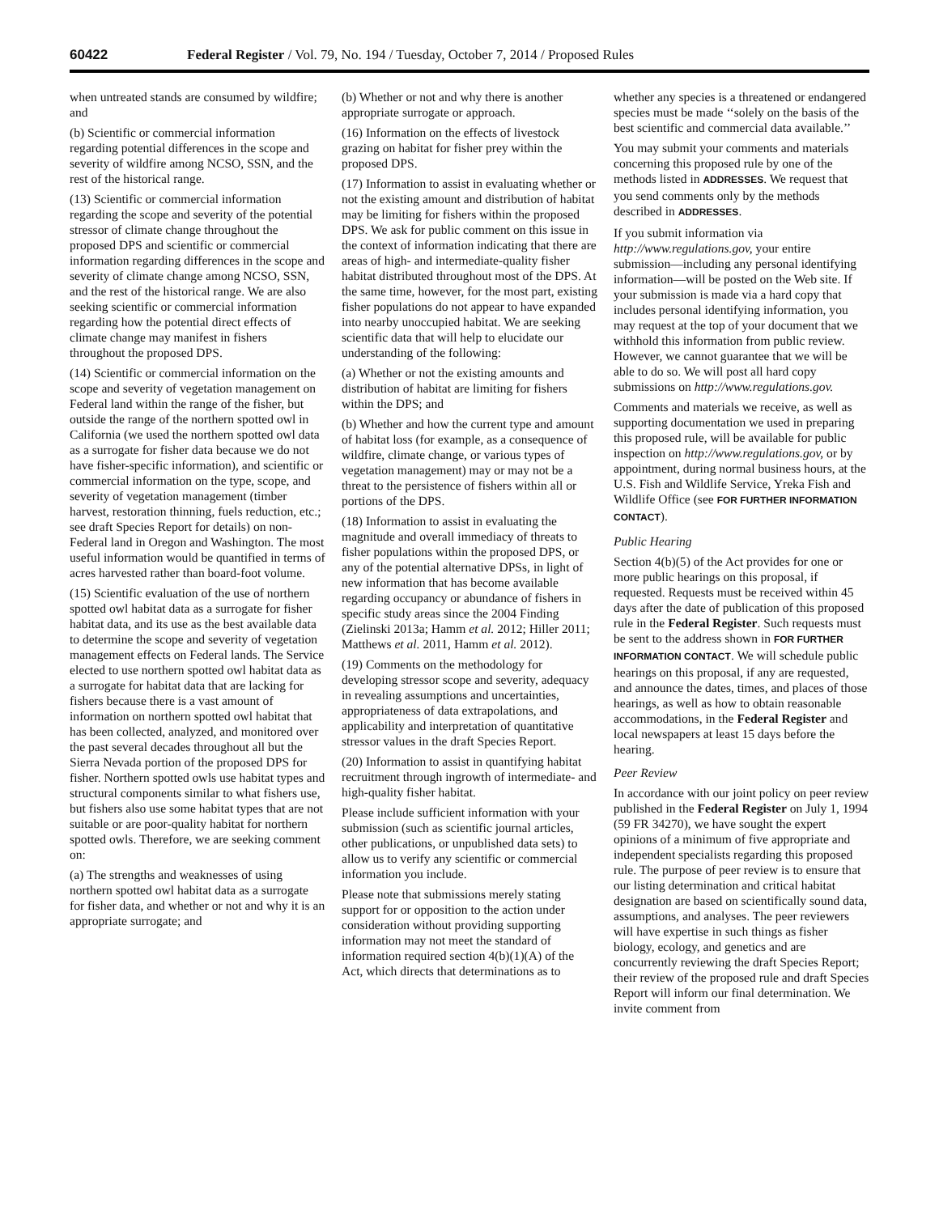60422 Federal Register / Vol. 79, No. 194 / Tuesday, October 7, 2014 / Proposed Rules
when untreated stands are consumed by wildfire; and
(b) Scientific or commercial information regarding potential differences in the scope and severity of wildfire among NCSO, SSN, and the rest of the historical range.
(13) Scientific or commercial information regarding the scope and severity of the potential stressor of climate change throughout the proposed DPS and scientific or commercial information regarding differences in the scope and severity of climate change among NCSO, SSN, and the rest of the historical range. We are also seeking scientific or commercial information regarding how the potential direct effects of climate change may manifest in fishers throughout the proposed DPS.
(14) Scientific or commercial information on the scope and severity of vegetation management on Federal land within the range of the fisher, but outside the range of the northern spotted owl in California (we used the northern spotted owl data as a surrogate for fisher data because we do not have fisher-specific information), and scientific or commercial information on the type, scope, and severity of vegetation management (timber harvest, restoration thinning, fuels reduction, etc.; see draft Species Report for details) on non-Federal land in Oregon and Washington. The most useful information would be quantified in terms of acres harvested rather than board-foot volume.
(15) Scientific evaluation of the use of northern spotted owl habitat data as a surrogate for fisher habitat data, and its use as the best available data to determine the scope and severity of vegetation management effects on Federal lands. The Service elected to use northern spotted owl habitat data as a surrogate for habitat data that are lacking for fishers because there is a vast amount of information on northern spotted owl habitat that has been collected, analyzed, and monitored over the past several decades throughout all but the Sierra Nevada portion of the proposed DPS for fisher. Northern spotted owls use habitat types and structural components similar to what fishers use, but fishers also use some habitat types that are not suitable or are poor-quality habitat for northern spotted owls. Therefore, we are seeking comment on:
(a) The strengths and weaknesses of using northern spotted owl habitat data as a surrogate for fisher data, and whether or not and why it is an appropriate surrogate; and
(b) Whether or not and why there is another appropriate surrogate or approach.
(16) Information on the effects of livestock grazing on habitat for fisher prey within the proposed DPS.
(17) Information to assist in evaluating whether or not the existing amount and distribution of habitat may be limiting for fishers within the proposed DPS. We ask for public comment on this issue in the context of information indicating that there are areas of high- and intermediate-quality fisher habitat distributed throughout most of the DPS. At the same time, however, for the most part, existing fisher populations do not appear to have expanded into nearby unoccupied habitat. We are seeking scientific data that will help to elucidate our understanding of the following:
(a) Whether or not the existing amounts and distribution of habitat are limiting for fishers within the DPS; and
(b) Whether and how the current type and amount of habitat loss (for example, as a consequence of wildfire, climate change, or various types of vegetation management) may or may not be a threat to the persistence of fishers within all or portions of the DPS.
(18) Information to assist in evaluating the magnitude and overall immediacy of threats to fisher populations within the proposed DPS, or any of the potential alternative DPSs, in light of new information that has become available regarding occupancy or abundance of fishers in specific study areas since the 2004 Finding (Zielinski 2013a; Hamm et al. 2012; Hiller 2011; Matthews et al. 2011, Hamm et al. 2012).
(19) Comments on the methodology for developing stressor scope and severity, adequacy in revealing assumptions and uncertainties, appropriateness of data extrapolations, and applicability and interpretation of quantitative stressor values in the draft Species Report.
(20) Information to assist in quantifying habitat recruitment through ingrowth of intermediate- and high-quality fisher habitat.
Please include sufficient information with your submission (such as scientific journal articles, other publications, or unpublished data sets) to allow us to verify any scientific or commercial information you include.
Please note that submissions merely stating support for or opposition to the action under consideration without providing supporting information may not meet the standard of information required section 4(b)(1)(A) of the Act, which directs that determinations as to
whether any species is a threatened or endangered species must be made ‘‘solely on the basis of the best scientific and commercial data available.’’
You may submit your comments and materials concerning this proposed rule by one of the methods listed in ADDRESSES. We request that you send comments only by the methods described in ADDRESSES.
If you submit information via http://www.regulations.gov, your entire submission—including any personal identifying information—will be posted on the Web site. If your submission is made via a hard copy that includes personal identifying information, you may request at the top of your document that we withhold this information from public review. However, we cannot guarantee that we will be able to do so. We will post all hard copy submissions on http://www.regulations.gov.
Comments and materials we receive, as well as supporting documentation we used in preparing this proposed rule, will be available for public inspection on http://www.regulations.gov, or by appointment, during normal business hours, at the U.S. Fish and Wildlife Service, Yreka Fish and Wildlife Office (see FOR FURTHER INFORMATION CONTACT).
Public Hearing
Section 4(b)(5) of the Act provides for one or more public hearings on this proposal, if requested. Requests must be received within 45 days after the date of publication of this proposed rule in the Federal Register. Such requests must be sent to the address shown in FOR FURTHER INFORMATION CONTACT. We will schedule public hearings on this proposal, if any are requested, and announce the dates, times, and places of those hearings, as well as how to obtain reasonable accommodations, in the Federal Register and local newspapers at least 15 days before the hearing.
Peer Review
In accordance with our joint policy on peer review published in the Federal Register on July 1, 1994 (59 FR 34270), we have sought the expert opinions of a minimum of five appropriate and independent specialists regarding this proposed rule. The purpose of peer review is to ensure that our listing determination and critical habitat designation are based on scientifically sound data, assumptions, and analyses. The peer reviewers will have expertise in such things as fisher biology, ecology, and genetics and are concurrently reviewing the draft Species Report; their review of the proposed rule and draft Species Report will inform our final determination. We invite comment from